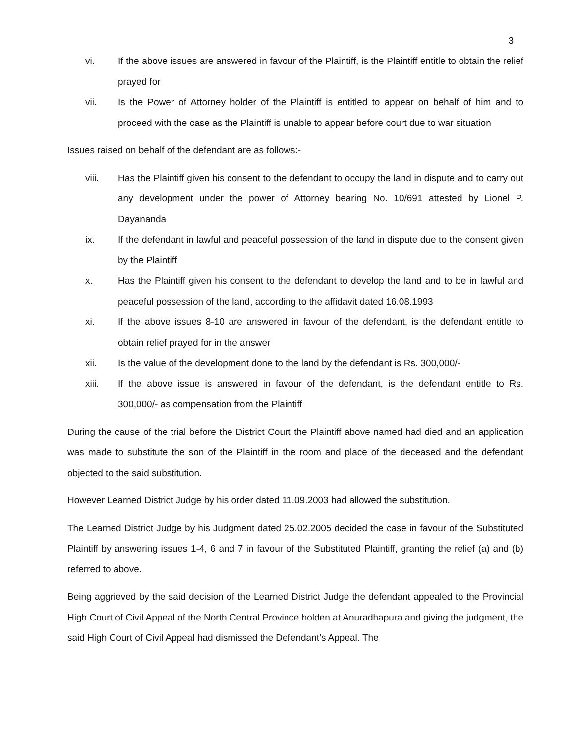3
vi. If the above issues are answered in favour of the Plaintiff, is the Plaintiff entitle to obtain the relief prayed for
vii. Is the Power of Attorney holder of the Plaintiff is entitled to appear on behalf of him and to proceed with the case as the Plaintiff is unable to appear before court due to war situation
Issues raised on behalf of the defendant are as follows:-
viii. Has the Plaintiff given his consent to the defendant to occupy the land in dispute and to carry out any development under the power of Attorney bearing No. 10/691 attested by Lionel P. Dayananda
ix. If the defendant in lawful and peaceful possession of the land in dispute due to the consent given by the Plaintiff
x. Has the Plaintiff given his consent to the defendant to develop the land and to be in lawful and peaceful possession of the land, according to the affidavit dated 16.08.1993
xi. If the above issues 8-10 are answered in favour of the defendant, is the defendant entitle to obtain relief prayed for in the answer
xii. Is the value of the development done to the land by the defendant is Rs. 300,000/-
xiii. If the above issue is answered in favour of the defendant, is the defendant entitle to Rs. 300,000/- as compensation from the Plaintiff
During the cause of the trial before the District Court the Plaintiff above named had died and an application was made to substitute the son of the Plaintiff in the room and place of the deceased and the defendant objected to the said substitution.
However Learned District Judge by his order dated 11.09.2003 had allowed the substitution.
The Learned District Judge by his Judgment dated 25.02.2005 decided the case in favour of the Substituted Plaintiff by answering issues 1-4, 6 and 7 in favour of the Substituted Plaintiff, granting the relief (a) and (b) referred to above.
Being aggrieved by the said decision of the Learned District Judge the defendant appealed to the Provincial High Court of Civil Appeal of the North Central Province holden at Anuradhapura and giving the judgment, the said High Court of Civil Appeal had dismissed the Defendant’s Appeal. The